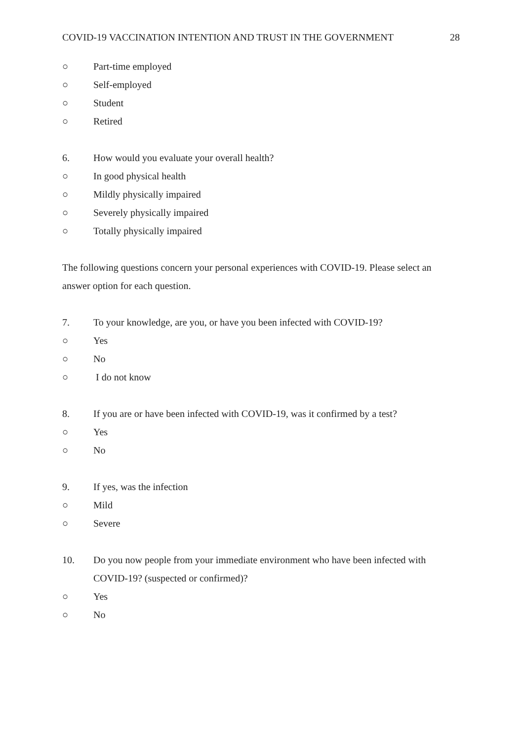COVID-19 VACCINATION INTENTION AND TRUST IN THE GOVERNMENT 28
○ Part-time employed
○ Self-employed
○ Student
○ Retired
6. How would you evaluate your overall health?
○ In good physical health
○ Mildly physically impaired
○ Severely physically impaired
○ Totally physically impaired
The following questions concern your personal experiences with COVID-19. Please select an answer option for each question.
7. To your knowledge, are you, or have you been infected with COVID-19?
○ Yes
○ No
○ I do not know
8. If you are or have been infected with COVID-19, was it confirmed by a test?
○ Yes
○ No
9. If yes, was the infection
○ Mild
○ Severe
10. Do you now people from your immediate environment who have been infected with COVID-19? (suspected or confirmed)?
○ Yes
○ No